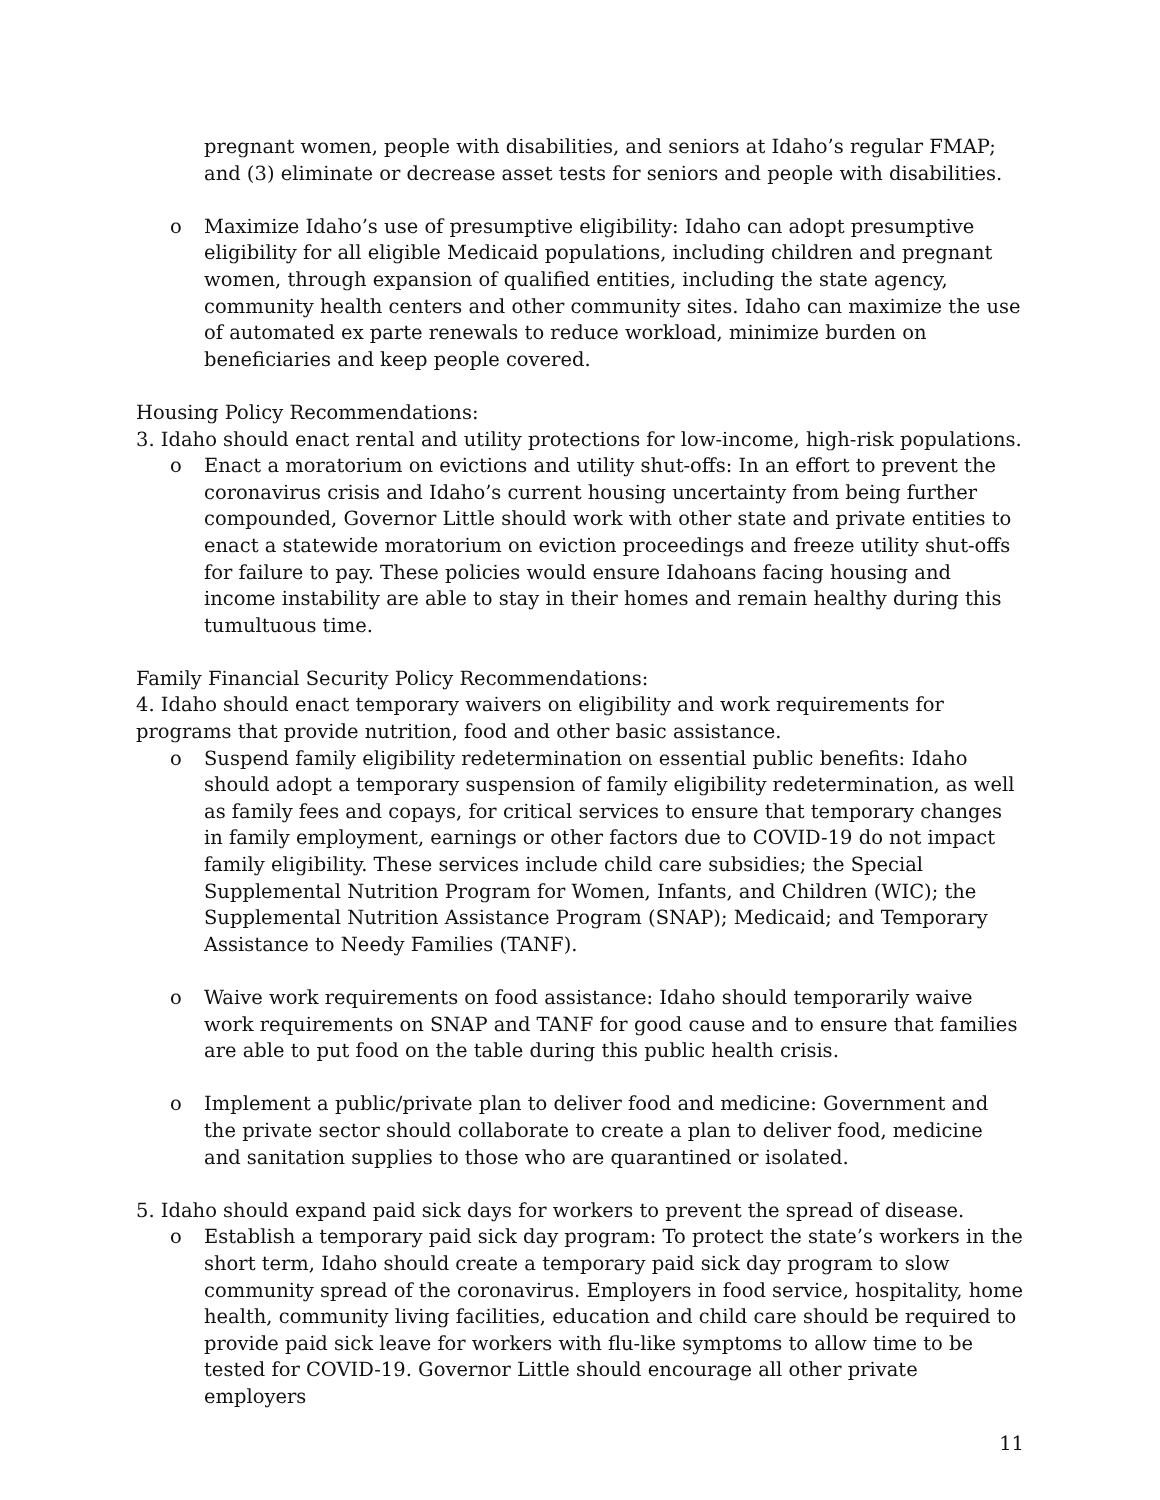pregnant women, people with disabilities, and seniors at Idaho’s regular FMAP; and (3) eliminate or decrease asset tests for seniors and people with disabilities.
o Maximize Idaho’s use of presumptive eligibility: Idaho can adopt presumptive eligibility for all eligible Medicaid populations, including children and pregnant women, through expansion of qualified entities, including the state agency, community health centers and other community sites. Idaho can maximize the use of automated ex parte renewals to reduce workload, minimize burden on beneficiaries and keep people covered.
Housing Policy Recommendations:
3. Idaho should enact rental and utility protections for low-income, high-risk populations.
o Enact a moratorium on evictions and utility shut-offs: In an effort to prevent the coronavirus crisis and Idaho’s current housing uncertainty from being further compounded, Governor Little should work with other state and private entities to enact a statewide moratorium on eviction proceedings and freeze utility shut-offs for failure to pay. These policies would ensure Idahoans facing housing and income instability are able to stay in their homes and remain healthy during this tumultuous time.
Family Financial Security Policy Recommendations:
4. Idaho should enact temporary waivers on eligibility and work requirements for programs that provide nutrition, food and other basic assistance.
o Suspend family eligibility redetermination on essential public benefits: Idaho should adopt a temporary suspension of family eligibility redetermination, as well as family fees and copays, for critical services to ensure that temporary changes in family employment, earnings or other factors due to COVID-19 do not impact family eligibility. These services include child care subsidies; the Special Supplemental Nutrition Program for Women, Infants, and Children (WIC); the Supplemental Nutrition Assistance Program (SNAP); Medicaid; and Temporary Assistance to Needy Families (TANF).
o Waive work requirements on food assistance: Idaho should temporarily waive work requirements on SNAP and TANF for good cause and to ensure that families are able to put food on the table during this public health crisis.
o Implement a public/private plan to deliver food and medicine: Government and the private sector should collaborate to create a plan to deliver food, medicine and sanitation supplies to those who are quarantined or isolated.
5. Idaho should expand paid sick days for workers to prevent the spread of disease.
o Establish a temporary paid sick day program: To protect the state’s workers in the short term, Idaho should create a temporary paid sick day program to slow community spread of the coronavirus. Employers in food service, hospitality, home health, community living facilities, education and child care should be required to provide paid sick leave for workers with flu-like symptoms to allow time to be tested for COVID-19. Governor Little should encourage all other private employers
11